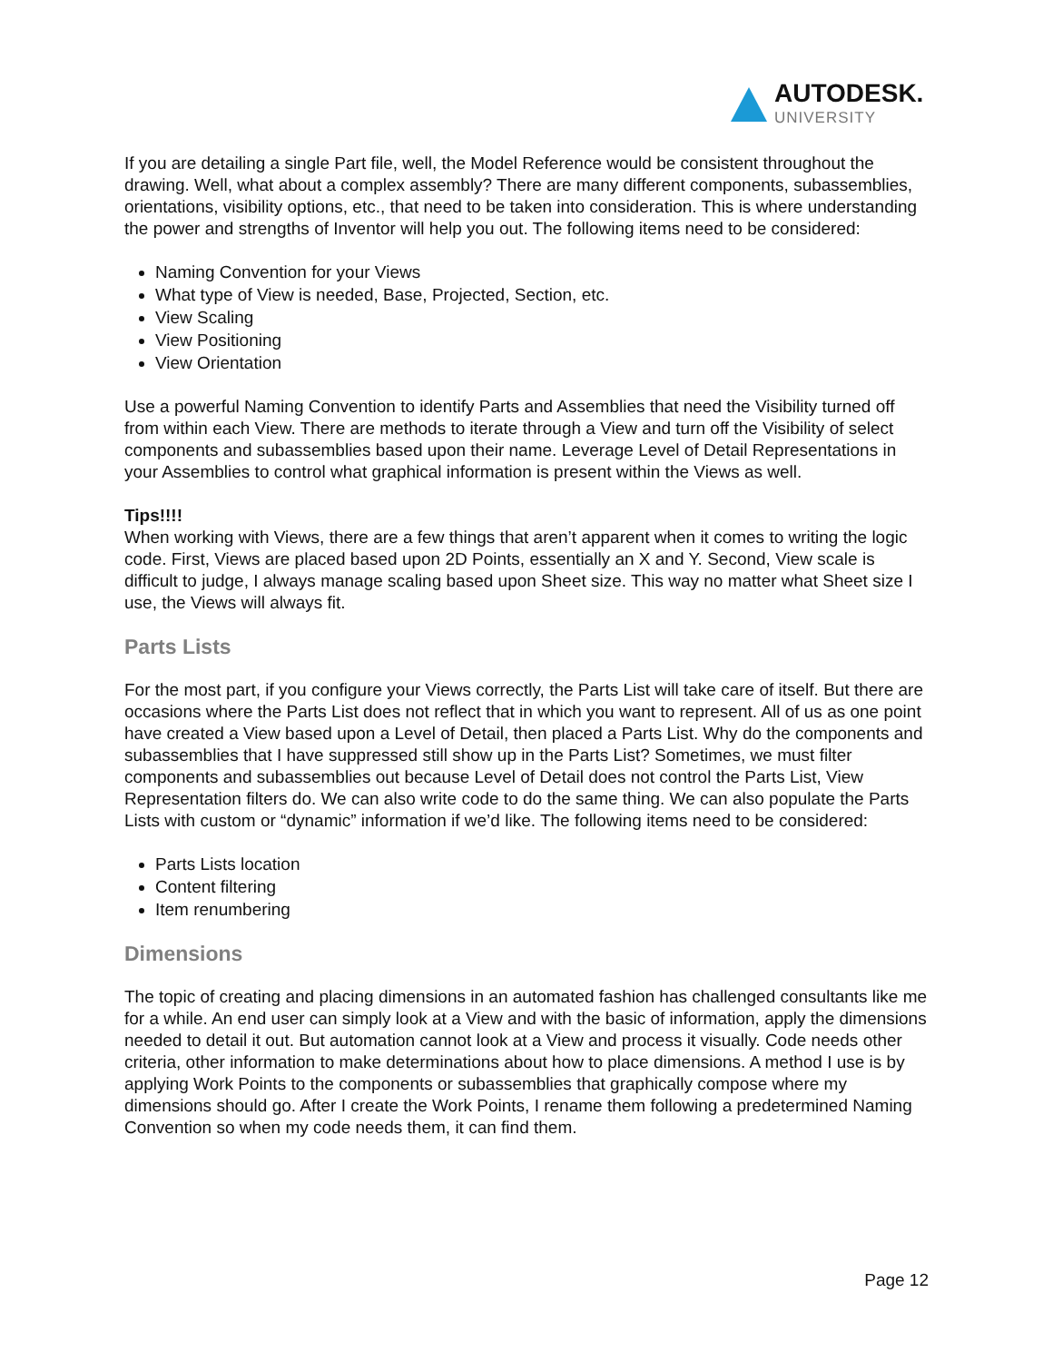AUTODESK.
UNIVERSITY
If you are detailing a single Part file, well, the Model Reference would be consistent throughout the drawing. Well, what about a complex assembly? There are many different components, subassemblies, orientations, visibility options, etc., that need to be taken into consideration. This is where understanding the power and strengths of Inventor will help you out. The following items need to be considered:
Naming Convention for your Views
What type of View is needed, Base, Projected, Section, etc.
View Scaling
View Positioning
View Orientation
Use a powerful Naming Convention to identify Parts and Assemblies that need the Visibility turned off from within each View. There are methods to iterate through a View and turn off the Visibility of select components and subassemblies based upon their name. Leverage Level of Detail Representations in your Assemblies to control what graphical information is present within the Views as well.
Tips!!!!
When working with Views, there are a few things that aren’t apparent when it comes to writing the logic code. First, Views are placed based upon 2D Points, essentially an X and Y. Second, View scale is difficult to judge, I always manage scaling based upon Sheet size. This way no matter what Sheet size I use, the Views will always fit.
Parts Lists
For the most part, if you configure your Views correctly, the Parts List will take care of itself. But there are occasions where the Parts List does not reflect that in which you want to represent. All of us as one point have created a View based upon a Level of Detail, then placed a Parts List. Why do the components and subassemblies that I have suppressed still show up in the Parts List? Sometimes, we must filter components and subassemblies out because Level of Detail does not control the Parts List, View Representation filters do. We can also write code to do the same thing. We can also populate the Parts Lists with custom or “dynamic” information if we’d like. The following items need to be considered:
Parts Lists location
Content filtering
Item renumbering
Dimensions
The topic of creating and placing dimensions in an automated fashion has challenged consultants like me for a while. An end user can simply look at a View and with the basic of information, apply the dimensions needed to detail it out. But automation cannot look at a View and process it visually. Code needs other criteria, other information to make determinations about how to place dimensions. A method I use is by applying Work Points to the components or subassemblies that graphically compose where my dimensions should go. After I create the Work Points, I rename them following a predetermined Naming Convention so when my code needs them, it can find them.
Page 12